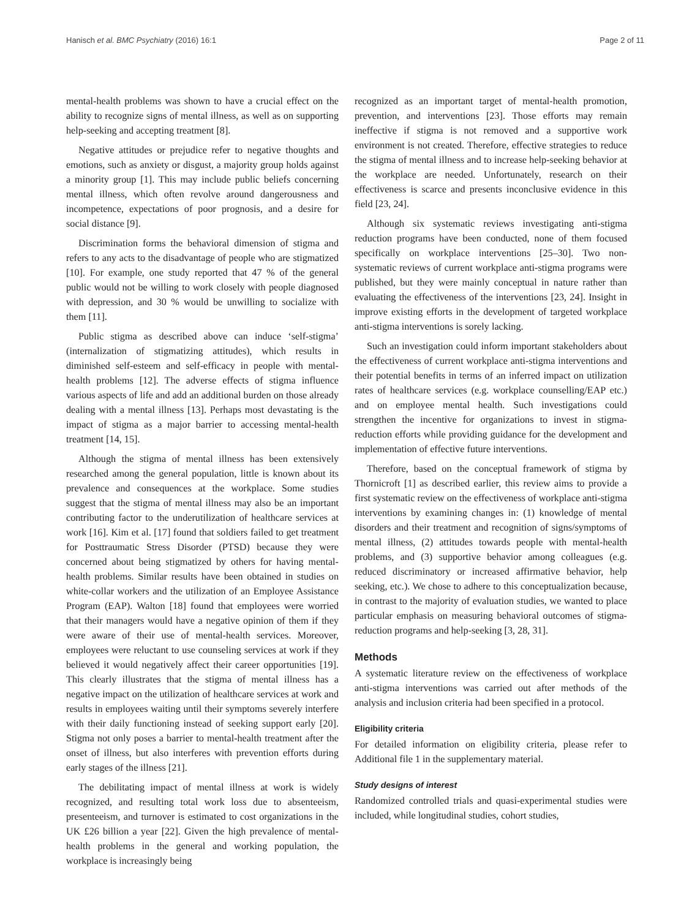Hanisch et al. BMC Psychiatry (2016) 16:1 Page 2 of 11
mental-health problems was shown to have a crucial effect on the ability to recognize signs of mental illness, as well as on supporting help-seeking and accepting treatment [8].
Negative attitudes or prejudice refer to negative thoughts and emotions, such as anxiety or disgust, a majority group holds against a minority group [1]. This may include public beliefs concerning mental illness, which often revolve around dangerousness and incompetence, expectations of poor prognosis, and a desire for social distance [9].
Discrimination forms the behavioral dimension of stigma and refers to any acts to the disadvantage of people who are stigmatized [10]. For example, one study reported that 47 % of the general public would not be willing to work closely with people diagnosed with depression, and 30 % would be unwilling to socialize with them [11].
Public stigma as described above can induce ‘self-stigma’ (internalization of stigmatizing attitudes), which results in diminished self-esteem and self-efficacy in people with mental-health problems [12]. The adverse effects of stigma influence various aspects of life and add an additional burden on those already dealing with a mental illness [13]. Perhaps most devastating is the impact of stigma as a major barrier to accessing mental-health treatment [14, 15].
Although the stigma of mental illness has been extensively researched among the general population, little is known about its prevalence and consequences at the workplace. Some studies suggest that the stigma of mental illness may also be an important contributing factor to the underutilization of healthcare services at work [16]. Kim et al. [17] found that soldiers failed to get treatment for Posttraumatic Stress Disorder (PTSD) because they were concerned about being stigmatized by others for having mental-health problems. Similar results have been obtained in studies on white-collar workers and the utilization of an Employee Assistance Program (EAP). Walton [18] found that employees were worried that their managers would have a negative opinion of them if they were aware of their use of mental-health services. Moreover, employees were reluctant to use counseling services at work if they believed it would negatively affect their career opportunities [19]. This clearly illustrates that the stigma of mental illness has a negative impact on the utilization of healthcare services at work and results in employees waiting until their symptoms severely interfere with their daily functioning instead of seeking support early [20]. Stigma not only poses a barrier to mental-health treatment after the onset of illness, but also interferes with prevention efforts during early stages of the illness [21].
The debilitating impact of mental illness at work is widely recognized, and resulting total work loss due to absenteeism, presenteeism, and turnover is estimated to cost organizations in the UK £26 billion a year [22]. Given the high prevalence of mental-health problems in the general and working population, the workplace is increasingly being
recognized as an important target of mental-health promotion, prevention, and interventions [23]. Those efforts may remain ineffective if stigma is not removed and a supportive work environment is not created. Therefore, effective strategies to reduce the stigma of mental illness and to increase help-seeking behavior at the workplace are needed. Unfortunately, research on their effectiveness is scarce and presents inconclusive evidence in this field [23, 24].
Although six systematic reviews investigating anti-stigma reduction programs have been conducted, none of them focused specifically on workplace interventions [25–30]. Two non-systematic reviews of current workplace anti-stigma programs were published, but they were mainly conceptual in nature rather than evaluating the effectiveness of the interventions [23, 24]. Insight in improve existing efforts in the development of targeted workplace anti-stigma interventions is sorely lacking.
Such an investigation could inform important stakeholders about the effectiveness of current workplace anti-stigma interventions and their potential benefits in terms of an inferred impact on utilization rates of healthcare services (e.g. workplace counselling/EAP etc.) and on employee mental health. Such investigations could strengthen the incentive for organizations to invest in stigma-reduction efforts while providing guidance for the development and implementation of effective future interventions.
Therefore, based on the conceptual framework of stigma by Thornicroft [1] as described earlier, this review aims to provide a first systematic review on the effectiveness of workplace anti-stigma interventions by examining changes in: (1) knowledge of mental disorders and their treatment and recognition of signs/symptoms of mental illness, (2) attitudes towards people with mental-health problems, and (3) supportive behavior among colleagues (e.g. reduced discriminatory or increased affirmative behavior, help seeking, etc.). We chose to adhere to this conceptualization because, in contrast to the majority of evaluation studies, we wanted to place particular emphasis on measuring behavioral outcomes of stigma-reduction programs and help-seeking [3, 28, 31].
Methods
A systematic literature review on the effectiveness of workplace anti-stigma interventions was carried out after methods of the analysis and inclusion criteria had been specified in a protocol.
Eligibility criteria
For detailed information on eligibility criteria, please refer to Additional file 1 in the supplementary material.
Study designs of interest
Randomized controlled trials and quasi-experimental studies were included, while longitudinal studies, cohort studies,